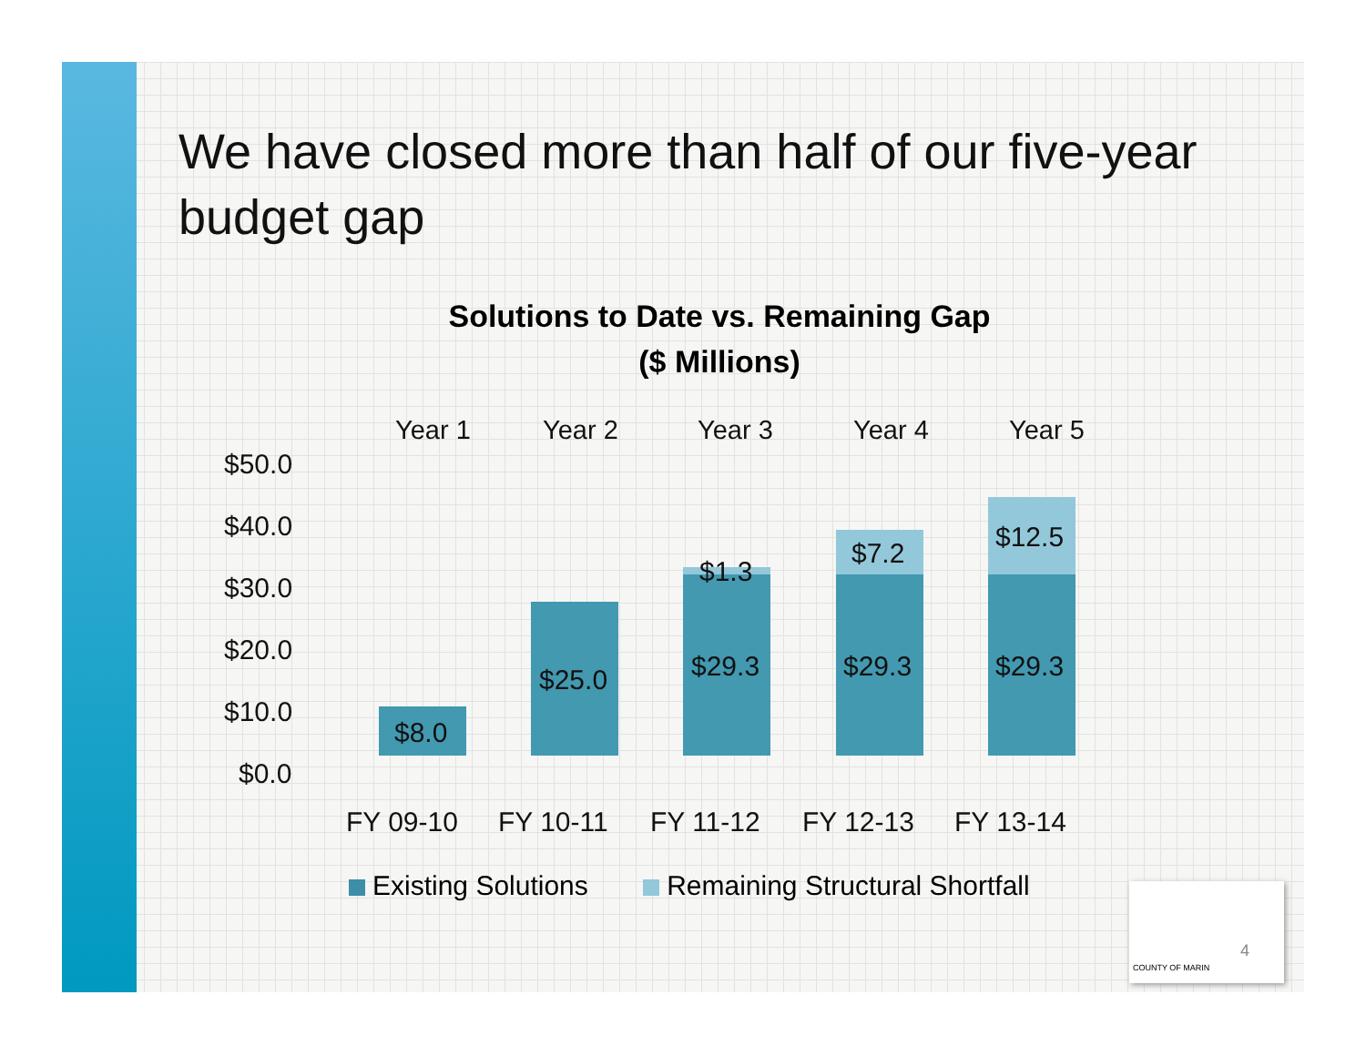We have closed more than half of our five-year budget gap
Solutions to Date vs. Remaining Gap
($ Millions)
Year 1 Year 2 Year 3 Year 4 Year 5
$50.0
$40.0
$30.0
$20.0
$10.0
$0.0
$8.0
$25.0
$1.3
$29.3
$7.2
$29.3
$12.5
$29.3
FY 09-10 FY 10-11 FY 11-12 FY 12-13 FY 13-14
Existing Solutions Remaining Structural Shortfall
4
COUNTY OF MARIN